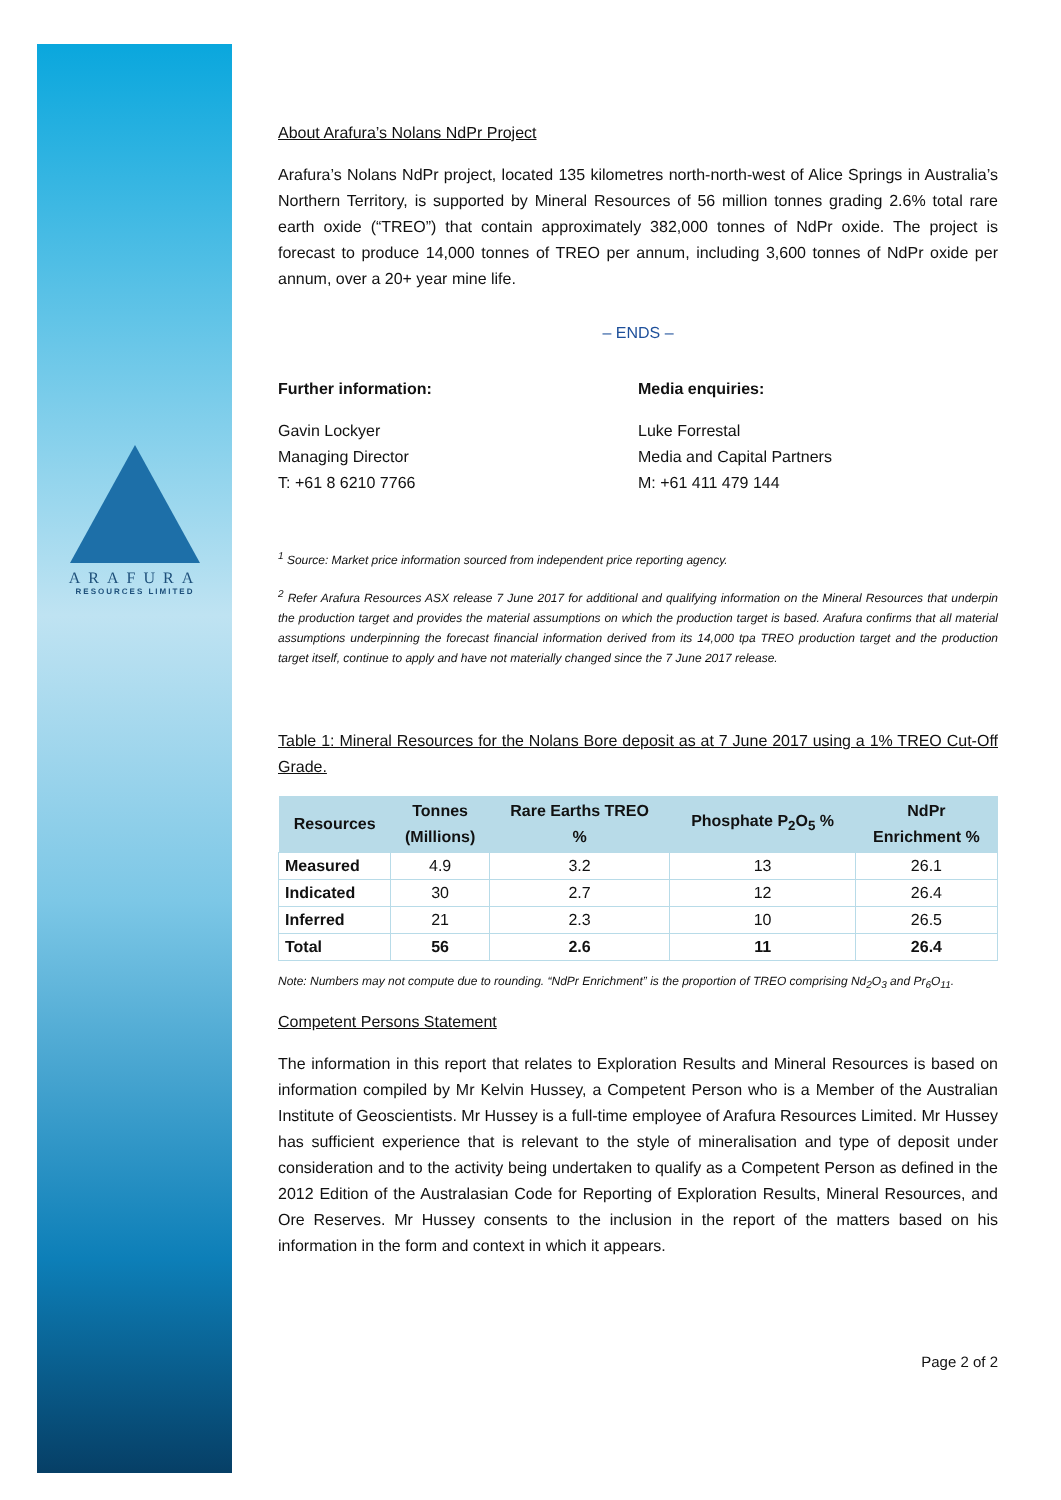ARAFURA
RESOURCES LIMITED
About Arafura’s Nolans NdPr Project
Arafura’s Nolans NdPr project, located 135 kilometres north-north-west of Alice Springs in Australia’s Northern Territory, is supported by Mineral Resources of 56 million tonnes grading 2.6% total rare earth oxide (“TREO”) that contain approximately 382,000 tonnes of NdPr oxide. The project is forecast to produce 14,000 tonnes of TREO per annum, including 3,600 tonnes of NdPr oxide per annum, over a 20+ year mine life.
– ENDS –
Further information: Media enquiries:
Gavin Lockyer
Managing Director
T: +61 8 6210 7766
Luke Forrestal
Media and Capital Partners
M: +61 411 479 144
<sup>1</sup> Source: Market price information sourced from independent price reporting agency.
<sup>2</sup> Refer Arafura Resources ASX release 7 June 2017 for additional and qualifying information on the Mineral Resources that underpin the production target and provides the material assumptions on which the production target is based. Arafura confirms that all material assumptions underpinning the forecast financial information derived from its 14,000 tpa TREO production target and the production target itself, continue to apply and have not materially changed since the 7 June 2017 release.
Table 1: Mineral Resources for the Nolans Bore deposit as at 7 June 2017 using a 1% TREO Cut-Off Grade.
| Resources | Tonnes (Millions) | Rare Earths TREO % | Phosphate P<sub>2</sub>O<sub>5</sub> % | NdPr Enrichment % |
| --- | --- | --- | --- | --- |
| Measured | 4.9 | 3.2 | 13 | 26.1 |
| Indicated | 30 | 2.7 | 12 | 26.4 |
| Inferred | 21 | 2.3 | 10 | 26.5 |
| Total | 56 | 2.6 | 11 | 26.4 |
Note: Numbers may not compute due to rounding. “NdPr Enrichment” is the proportion of TREO comprising Nd<sub>2</sub>O<sub>3</sub> and Pr<sub>6</sub>O<sub>11</sub>.
Competent Persons Statement
The information in this report that relates to Exploration Results and Mineral Resources is based on information compiled by Mr Kelvin Hussey, a Competent Person who is a Member of the Australian Institute of Geoscientists. Mr Hussey is a full-time employee of Arafura Resources Limited. Mr Hussey has sufficient experience that is relevant to the style of mineralisation and type of deposit under consideration and to the activity being undertaken to qualify as a Competent Person as defined in the 2012 Edition of the Australasian Code for Reporting of Exploration Results, Mineral Resources, and Ore Reserves. Mr Hussey consents to the inclusion in the report of the matters based on his information in the form and context in which it appears.
Page 2 of 2